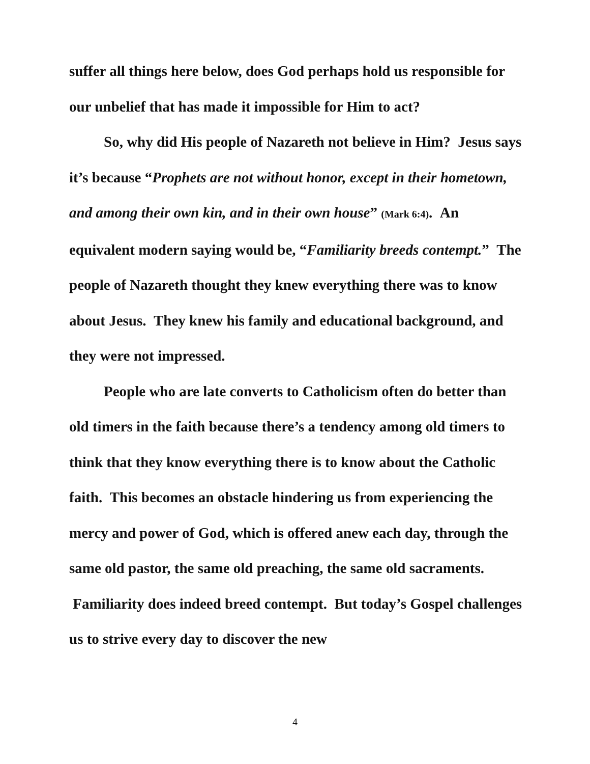suffer all things here below, does God perhaps hold us responsible for our unbelief that has made it impossible for Him to act?
So, why did His people of Nazareth not believe in Him? Jesus says it’s because “Prophets are not without honor, except in their hometown, and among their own kin, and in their own house” (Mark 6:4). An equivalent modern saying would be, “Familiarity breeds contempt.” The people of Nazareth thought they knew everything there was to know about Jesus. They knew his family and educational background, and they were not impressed.
People who are late converts to Catholicism often do better than old timers in the faith because there’s a tendency among old timers to think that they know everything there is to know about the Catholic faith. This becomes an obstacle hindering us from experiencing the mercy and power of God, which is offered anew each day, through the same old pastor, the same old preaching, the same old sacraments. Familiarity does indeed breed contempt. But today’s Gospel challenges us to strive every day to discover the new
4